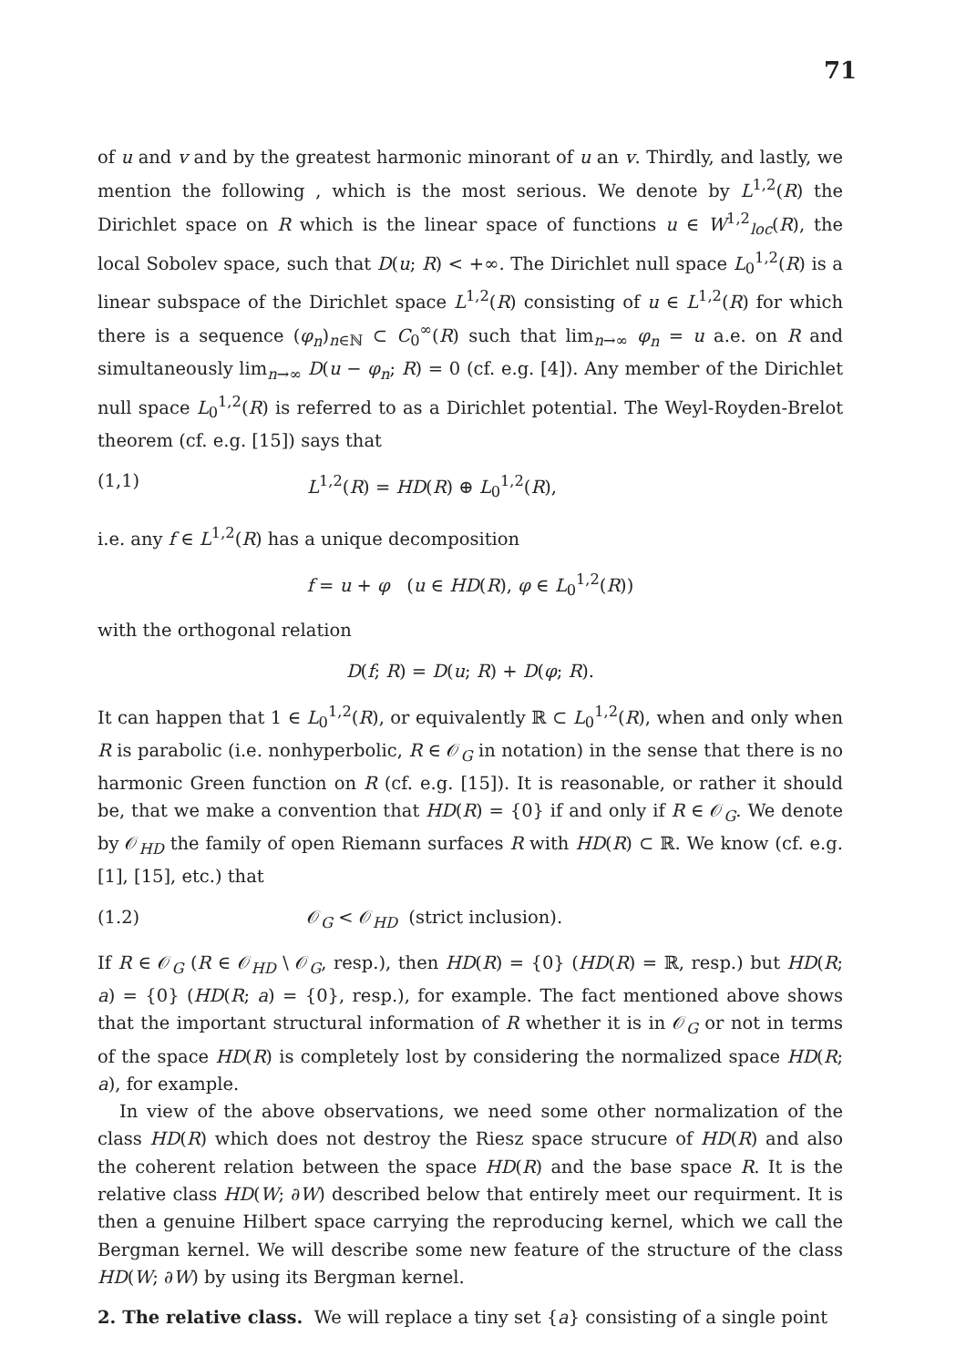71
of u and v and by the greatest harmonic minorant of u an v. Thirdly, and lastly, we mention the following , which is the most serious. We denote by L<sup>1,2</sup>(R) the Dirichlet space on R which is the linear space of functions u ∈ W<sup>1,2</sup><sub>loc</sub>(R), the local Sobolev space, such that D(u; R) < +∞. The Dirichlet null space L<sub>0</sub><sup>1,2</sup>(R) is a linear subspace of the Dirichlet space L<sup>1,2</sup>(R) consisting of u ∈ L<sup>1,2</sup>(R) for which there is a sequence (φ<sub>n</sub>)<sub>n∈ℕ</sub> ⊂ C<sub>0</sub><sup>∞</sup>(R) such that lim<sub>n→∞</sub> φ<sub>n</sub> = u a.e. on R and simultaneously lim<sub>n→∞</sub> D(u − φ<sub>n</sub>; R) = 0 (cf. e.g. [4]). Any member of the Dirichlet null space L<sub>0</sub><sup>1,2</sup>(R) is referred to as a Dirichlet potential. The Weyl-Royden-Brelot theorem (cf. e.g. [15]) says that
(1,1) L<sup>1,2</sup>(R) = HD(R) ⊕ L<sub>0</sub><sup>1,2</sup>(R),
i.e. any f ∈ L<sup>1,2</sup>(R) has a unique decomposition
f = u + φ (u ∈ HD(R), φ ∈ L<sub>0</sub><sup>1,2</sup>(R))
with the orthogonal relation
D(f; R) = D(u; R) + D(φ; R).
It can happen that 1 ∈ L<sub>0</sub><sup>1,2</sup>(R), or equivalently ℝ ⊂ L<sub>0</sub><sup>1,2</sup>(R), when and only when R is parabolic (i.e. nonhyperbolic, R ∈ 𝒪<sub>G</sub> in notation) in the sense that there is no harmonic Green function on R (cf. e.g. [15]). It is reasonable, or rather it should be, that we make a convention that HD(R) = {0} if and only if R ∈ 𝒪<sub>G</sub>. We denote by 𝒪<sub>HD</sub> the family of open Riemann surfaces R with HD(R) ⊂ ℝ. We know (cf. e.g. [1], [15], etc.) that
(1.2) 𝒪<sub>G</sub> < 𝒪<sub>HD</sub> (strict inclusion).
If R ∈ 𝒪<sub>G</sub> (R ∈ 𝒪<sub>HD</sub> \ 𝒪<sub>G</sub>, resp.), then HD(R) = {0} (HD(R) = ℝ, resp.) but HD(R; a) = {0} (HD(R; a) = {0}, resp.), for example. The fact mentioned above shows that the important structural information of R whether it is in 𝒪<sub>G</sub> or not in terms of the space HD(R) is completely lost by considering the normalized space HD(R; a), for example.
In view of the above observations, we need some other normalization of the class HD(R) which does not destroy the Riesz space strucure of HD(R) and also the coherent relation between the space HD(R) and the base space R. It is the relative class HD(W; ∂W) described below that entirely meet our requirment. It is then a genuine Hilbert space carrying the reproducing kernel, which we call the Bergman kernel. We will describe some new feature of the structure of the class HD(W; ∂W) by using its Bergman kernel.
2. The relative class. We will replace a tiny set {a} consisting of a single point